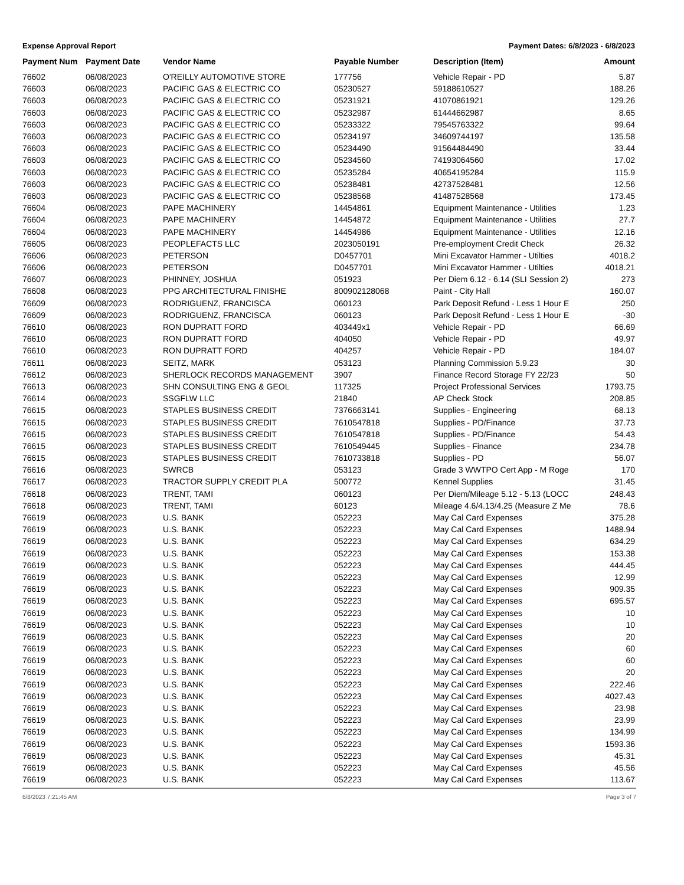Expense Approval Report Payment Dates: 6/8/2023 - 6/8/2023
| Payment Num | Payment Date | Vendor Name | Payable Number | Description (Item) | Amount |
| --- | --- | --- | --- | --- | --- |
| 76602 | 06/08/2023 | O'REILLY AUTOMOTIVE STORE | 177756 | Vehicle Repair - PD | 5.87 |
| 76603 | 06/08/2023 | PACIFIC GAS & ELECTRIC CO | 05230527 | 59188610527 | 188.26 |
| 76603 | 06/08/2023 | PACIFIC GAS & ELECTRIC CO | 05231921 | 41070861921 | 129.26 |
| 76603 | 06/08/2023 | PACIFIC GAS & ELECTRIC CO | 05232987 | 61444662987 | 8.65 |
| 76603 | 06/08/2023 | PACIFIC GAS & ELECTRIC CO | 05233322 | 79545763322 | 99.64 |
| 76603 | 06/08/2023 | PACIFIC GAS & ELECTRIC CO | 05234197 | 34609744197 | 135.58 |
| 76603 | 06/08/2023 | PACIFIC GAS & ELECTRIC CO | 05234490 | 91564484490 | 33.44 |
| 76603 | 06/08/2023 | PACIFIC GAS & ELECTRIC CO | 05234560 | 74193064560 | 17.02 |
| 76603 | 06/08/2023 | PACIFIC GAS & ELECTRIC CO | 05235284 | 40654195284 | 115.9 |
| 76603 | 06/08/2023 | PACIFIC GAS & ELECTRIC CO | 05238481 | 42737528481 | 12.56 |
| 76603 | 06/08/2023 | PACIFIC GAS & ELECTRIC CO | 05238568 | 41487528568 | 173.45 |
| 76604 | 06/08/2023 | PAPE MACHINERY | 14454861 | Equipment Maintenance - Utilities | 1.23 |
| 76604 | 06/08/2023 | PAPE MACHINERY | 14454872 | Equipment Maintenance - Utilities | 27.7 |
| 76604 | 06/08/2023 | PAPE MACHINERY | 14454986 | Equipment Maintenance - Utilities | 12.16 |
| 76605 | 06/08/2023 | PEOPLEFACTS LLC | 2023050191 | Pre-employment Credit Check | 26.32 |
| 76606 | 06/08/2023 | PETERSON | D0457701 | Mini Excavator Hammer - Utilties | 4018.2 |
| 76606 | 06/08/2023 | PETERSON | D0457701 | Mini Excavator Hammer - Utilties | 4018.21 |
| 76607 | 06/08/2023 | PHINNEY, JOSHUA | 051923 | Per Diem 6.12 - 6.14 (SLI Session 2) | 273 |
| 76608 | 06/08/2023 | PPG ARCHITECTURAL FINISHE | 800902128068 | Paint - City Hall | 160.07 |
| 76609 | 06/08/2023 | RODRIGUENZ, FRANCISCA | 060123 | Park Deposit Refund - Less 1 Hour E | 250 |
| 76609 | 06/08/2023 | RODRIGUENZ, FRANCISCA | 060123 | Park Deposit Refund - Less 1 Hour E | -30 |
| 76610 | 06/08/2023 | RON DUPRATT FORD | 403449x1 | Vehicle Repair - PD | 66.69 |
| 76610 | 06/08/2023 | RON DUPRATT FORD | 404050 | Vehicle Repair - PD | 49.97 |
| 76610 | 06/08/2023 | RON DUPRATT FORD | 404257 | Vehicle Repair - PD | 184.07 |
| 76611 | 06/08/2023 | SEITZ, MARK | 053123 | Planning Commission 5.9.23 | 30 |
| 76612 | 06/08/2023 | SHERLOCK RECORDS MANAGEMENT | 3907 | Finance Record Storage FY 22/23 | 50 |
| 76613 | 06/08/2023 | SHN CONSULTING ENG & GEOL | 117325 | Project Professional Services | 1793.75 |
| 76614 | 06/08/2023 | SSGFLW LLC | 21840 | AP Check Stock | 208.85 |
| 76615 | 06/08/2023 | STAPLES BUSINESS CREDIT | 7376663141 | Supplies - Engineering | 68.13 |
| 76615 | 06/08/2023 | STAPLES BUSINESS CREDIT | 7610547818 | Supplies - PD/Finance | 37.73 |
| 76615 | 06/08/2023 | STAPLES BUSINESS CREDIT | 7610547818 | Supplies - PD/Finance | 54.43 |
| 76615 | 06/08/2023 | STAPLES BUSINESS CREDIT | 7610549445 | Supplies - Finance | 234.78 |
| 76615 | 06/08/2023 | STAPLES BUSINESS CREDIT | 7610733818 | Supplies - PD | 56.07 |
| 76616 | 06/08/2023 | SWRCB | 053123 | Grade 3 WWTPO Cert App - M Roge | 170 |
| 76617 | 06/08/2023 | TRACTOR SUPPLY CREDIT PLA | 500772 | Kennel Supplies | 31.45 |
| 76618 | 06/08/2023 | TRENT, TAMI | 060123 | Per Diem/Mileage 5.12 - 5.13 (LOCC | 248.43 |
| 76618 | 06/08/2023 | TRENT, TAMI | 60123 | Mileage 4.6/4.13/4.25 (Measure Z Me | 78.6 |
| 76619 | 06/08/2023 | U.S. BANK | 052223 | May Cal Card Expenses | 375.28 |
| 76619 | 06/08/2023 | U.S. BANK | 052223 | May Cal Card Expenses | 1488.94 |
| 76619 | 06/08/2023 | U.S. BANK | 052223 | May Cal Card Expenses | 634.29 |
| 76619 | 06/08/2023 | U.S. BANK | 052223 | May Cal Card Expenses | 153.38 |
| 76619 | 06/08/2023 | U.S. BANK | 052223 | May Cal Card Expenses | 444.45 |
| 76619 | 06/08/2023 | U.S. BANK | 052223 | May Cal Card Expenses | 12.99 |
| 76619 | 06/08/2023 | U.S. BANK | 052223 | May Cal Card Expenses | 909.35 |
| 76619 | 06/08/2023 | U.S. BANK | 052223 | May Cal Card Expenses | 695.57 |
| 76619 | 06/08/2023 | U.S. BANK | 052223 | May Cal Card Expenses | 10 |
| 76619 | 06/08/2023 | U.S. BANK | 052223 | May Cal Card Expenses | 10 |
| 76619 | 06/08/2023 | U.S. BANK | 052223 | May Cal Card Expenses | 20 |
| 76619 | 06/08/2023 | U.S. BANK | 052223 | May Cal Card Expenses | 60 |
| 76619 | 06/08/2023 | U.S. BANK | 052223 | May Cal Card Expenses | 60 |
| 76619 | 06/08/2023 | U.S. BANK | 052223 | May Cal Card Expenses | 20 |
| 76619 | 06/08/2023 | U.S. BANK | 052223 | May Cal Card Expenses | 222.46 |
| 76619 | 06/08/2023 | U.S. BANK | 052223 | May Cal Card Expenses | 4027.43 |
| 76619 | 06/08/2023 | U.S. BANK | 052223 | May Cal Card Expenses | 23.98 |
| 76619 | 06/08/2023 | U.S. BANK | 052223 | May Cal Card Expenses | 23.99 |
| 76619 | 06/08/2023 | U.S. BANK | 052223 | May Cal Card Expenses | 134.99 |
| 76619 | 06/08/2023 | U.S. BANK | 052223 | May Cal Card Expenses | 1593.36 |
| 76619 | 06/08/2023 | U.S. BANK | 052223 | May Cal Card Expenses | 45.31 |
| 76619 | 06/08/2023 | U.S. BANK | 052223 | May Cal Card Expenses | 45.56 |
| 76619 | 06/08/2023 | U.S. BANK | 052223 | May Cal Card Expenses | 113.67 |
6/8/2023 7:21:45 AM Page 3 of 7